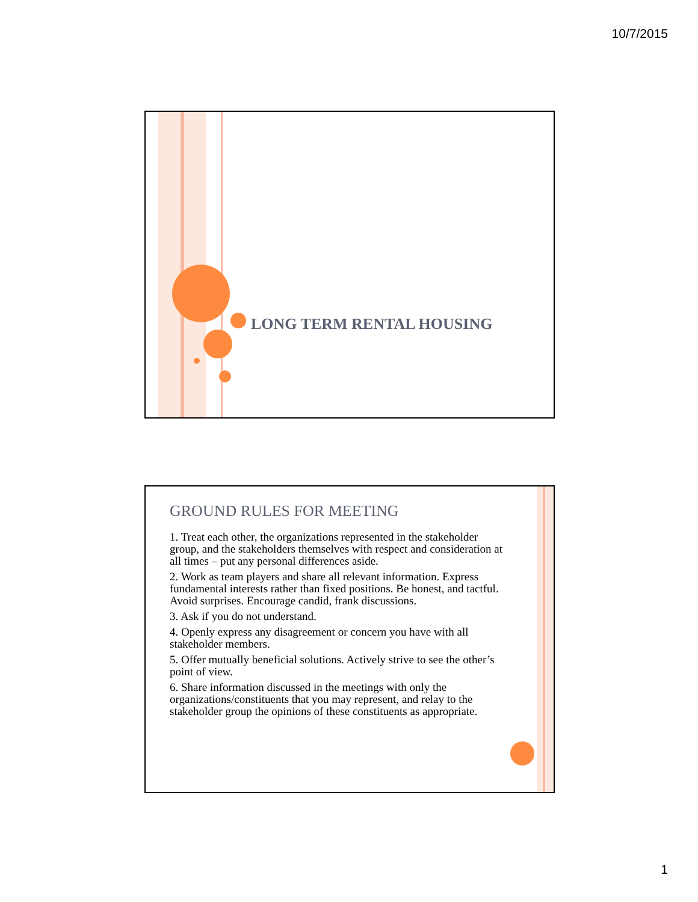10/7/2015
LONG TERM RENTAL HOUSING
GROUND RULES FOR MEETING
1. Treat each other, the organizations represented in the stakeholder group, and the stakeholders themselves with respect and consideration at all times – put any personal differences aside.
2. Work as team players and share all relevant information. Express fundamental interests rather than fixed positions. Be honest, and tactful. Avoid surprises. Encourage candid, frank discussions.
3. Ask if you do not understand.
4. Openly express any disagreement or concern you have with all stakeholder members.
5. Offer mutually beneficial solutions. Actively strive to see the other’s point of view.
6. Share information discussed in the meetings with only the organizations/constituents that you may represent, and relay to the stakeholder group the opinions of these constituents as appropriate.
1